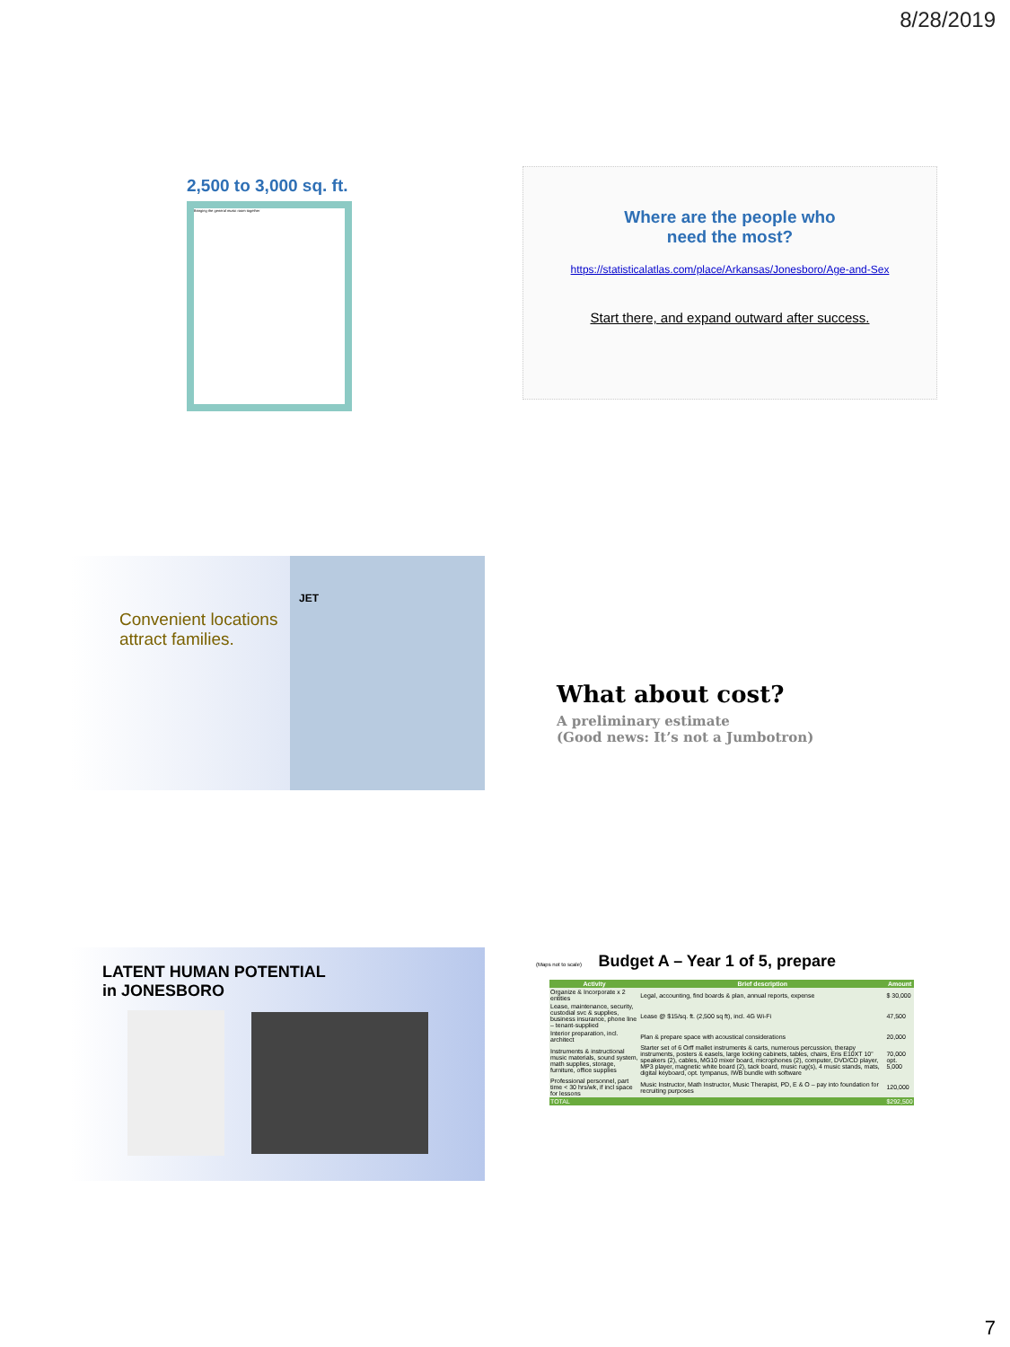8/28/2019
2,500 to 3,000 sq. ft.
Bringing the general music room together
Where are the people who
need the most?
https://statisticalatlas.com/place/Arkansas/Jonesboro/Age-and-Sex
Start there, and expand outward after success.
Convenient locations attract families.
JET
What about cost?
A preliminary estimate
(Good news: It’s not a Jumbotron)
LATENT HUMAN POTENTIAL
in JONESBORO
(Maps not to scale) Budget A – Year 1 of 5, prepare
| Activity | Brief description | Amount |
| --- | --- | --- |
| Organize & Incorporate x 2 entities | Legal, accounting, find boards & plan, annual reports, expense | $ 30,000 |
| Lease, maintenance, security, custodial svc & supplies, business insurance, phone line – tenant-supplied | Lease @ $15/sq. ft. (2,500 sq ft), incl. 4G Wi-Fi | 47,500 |
| Interior preparation, incl. architect | Plan & prepare space with acoustical considerations | 20,000 |
| Instruments & instructional music materials, sound system, math supplies, storage, furniture, office supplies | Starter set of 6 Orff mallet instruments & carts, numerous percussion, therapy instruments, posters & easels, large locking cabinets, tables, chairs, Eris E10XT 10” speakers (2), cables, MG10 mixer board, microphones (2), computer, DVD/CD player, MP3 player, magnetic white board (2), tack board, music rug(s), 4 music stands, mats, digital keyboard, opt. tympanus, IWB bundle with software | 70,000 opt. 5,000 |
| Professional personnel, part time < 30 hrs/wk, if incl space for lessons | Music Instructor, Math Instructor, Music Therapist, PD, E & O – pay into foundation for recruiting purposes | 120,000 |
| TOTAL | | $292,500 |
7